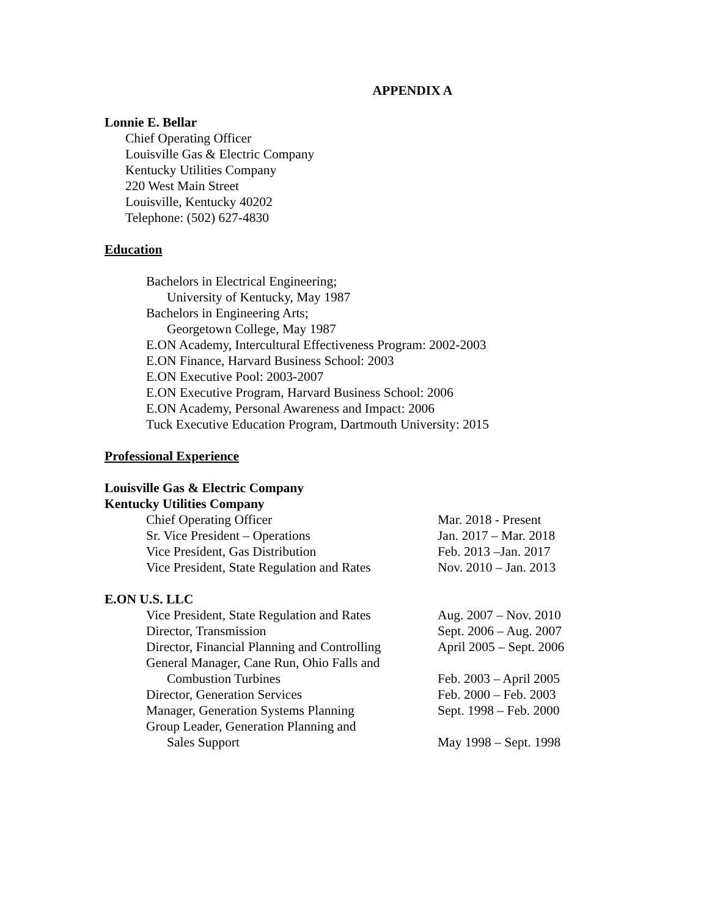APPENDIX A
Lonnie E. Bellar
Chief Operating Officer
Louisville Gas & Electric Company
Kentucky Utilities Company
220 West Main Street
Louisville, Kentucky 40202
Telephone: (502) 627-4830
Education
Bachelors in Electrical Engineering;
University of Kentucky, May 1987
Bachelors in Engineering Arts;
Georgetown College, May 1987
E.ON Academy, Intercultural Effectiveness Program: 2002-2003
E.ON Finance, Harvard Business School: 2003
E.ON Executive Pool: 2003-2007
E.ON Executive Program, Harvard Business School: 2006
E.ON Academy, Personal Awareness and Impact: 2006
Tuck Executive Education Program, Dartmouth University: 2015
Professional Experience
Louisville Gas & Electric Company
Kentucky Utilities Company
| Chief Operating Officer | Mar. 2018 - Present |
| Sr. Vice President – Operations | Jan. 2017 – Mar. 2018 |
| Vice President, Gas Distribution | Feb. 2013 –Jan. 2017 |
| Vice President, State Regulation and Rates | Nov. 2010 – Jan. 2013 |
E.ON U.S. LLC
| Vice President, State Regulation and Rates | Aug. 2007 – Nov. 2010 |
| Director, Transmission | Sept. 2006 – Aug. 2007 |
| Director, Financial Planning and Controlling | April 2005 – Sept. 2006 |
| General Manager, Cane Run, Ohio Falls and Combustion Turbines | Feb. 2003 – April 2005 |
| Director, Generation Services | Feb. 2000 – Feb. 2003 |
| Manager, Generation Systems Planning | Sept. 1998 – Feb. 2000 |
| Group Leader, Generation Planning and Sales Support | May 1998 – Sept. 1998 |